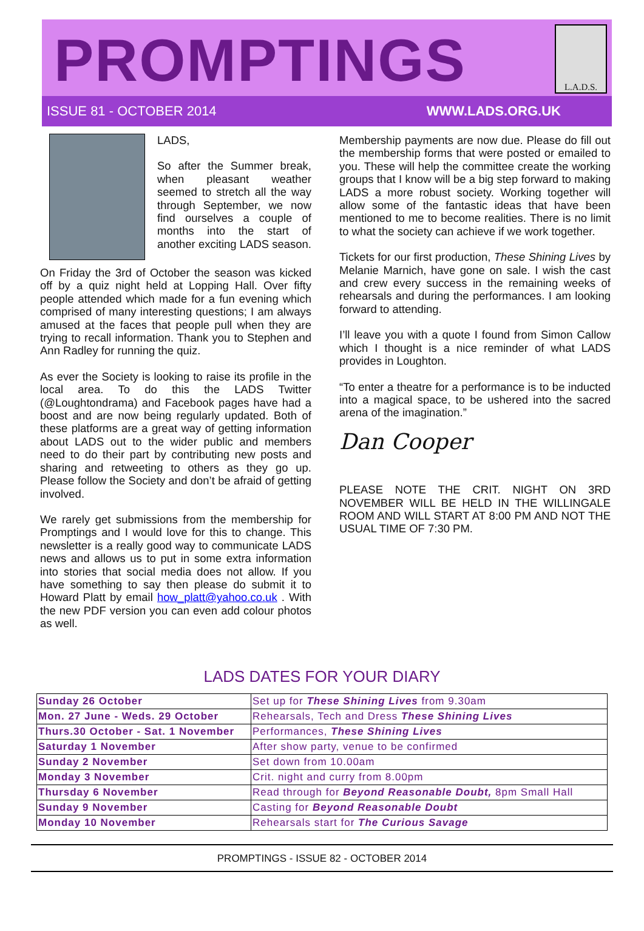PROMPTINGS
L.A.D.S.
ISSUE 81 - OCTOBER 2014 WWW.LADS.ORG.UK
LADS,
So after the Summer break, when pleasant weather seemed to stretch all the way through September, we now find ourselves a couple of months into the start of another exciting LADS season.
On Friday the 3rd of October the season was kicked off by a quiz night held at Lopping Hall. Over fifty people attended which made for a fun evening which comprised of many interesting questions; I am always amused at the faces that people pull when they are trying to recall information. Thank you to Stephen and Ann Radley for running the quiz.
As ever the Society is looking to raise its profile in the local area. To do this the LADS Twitter (@Loughtondrama) and Facebook pages have had a boost and are now being regularly updated. Both of these platforms are a great way of getting information about LADS out to the wider public and members need to do their part by contributing new posts and sharing and retweeting to others as they go up. Please follow the Society and don’t be afraid of getting involved.
We rarely get submissions from the membership for Promptings and I would love for this to change. This newsletter is a really good way to communicate LADS news and allows us to put in some extra information into stories that social media does not allow. If you have something to say then please do submit it to Howard Platt by email how_platt@yahoo.co.uk . With the new PDF version you can even add colour photos as well.
Membership payments are now due. Please do fill out the membership forms that were posted or emailed to you. These will help the committee create the working groups that I know will be a big step forward to making LADS a more robust society. Working together will allow some of the fantastic ideas that have been mentioned to me to become realities. There is no limit to what the society can achieve if we work together.
Tickets for our first production, These Shining Lives by Melanie Marnich, have gone on sale. I wish the cast and crew every success in the remaining weeks of rehearsals and during the performances. I am looking forward to attending.
I’ll leave you with a quote I found from Simon Callow which I thought is a nice reminder of what LADS provides in Loughton.
“To enter a theatre for a performance is to be inducted into a magical space, to be ushered into the sacred arena of the imagination.”
Dan Cooper
PLEASE NOTE THE CRIT. NIGHT ON 3RD NOVEMBER WILL BE HELD IN THE WILLINGALE ROOM AND WILL START AT 8:00 PM AND NOT THE USUAL TIME OF 7:30 PM.
LADS DATES FOR YOUR DIARY
| Sunday 26 October | Set up for These Shining Lives from 9.30am |
| Mon. 27 June - Weds. 29 October | Rehearsals, Tech and Dress These Shining Lives |
| Thurs.30 October - Sat. 1 November | Performances, These Shining Lives |
| Saturday 1 November | After show party, venue to be confirmed |
| Sunday 2 November | Set down from 10.00am |
| Monday 3 November | Crit. night and curry from 8.00pm |
| Thursday 6 November | Read through for Beyond Reasonable Doubt, 8pm Small Hall |
| Sunday 9 November | Casting for Beyond Reasonable Doubt |
| Monday 10 November | Rehearsals start for The Curious Savage |
PROMPTINGS - ISSUE 82 - OCTOBER 2014